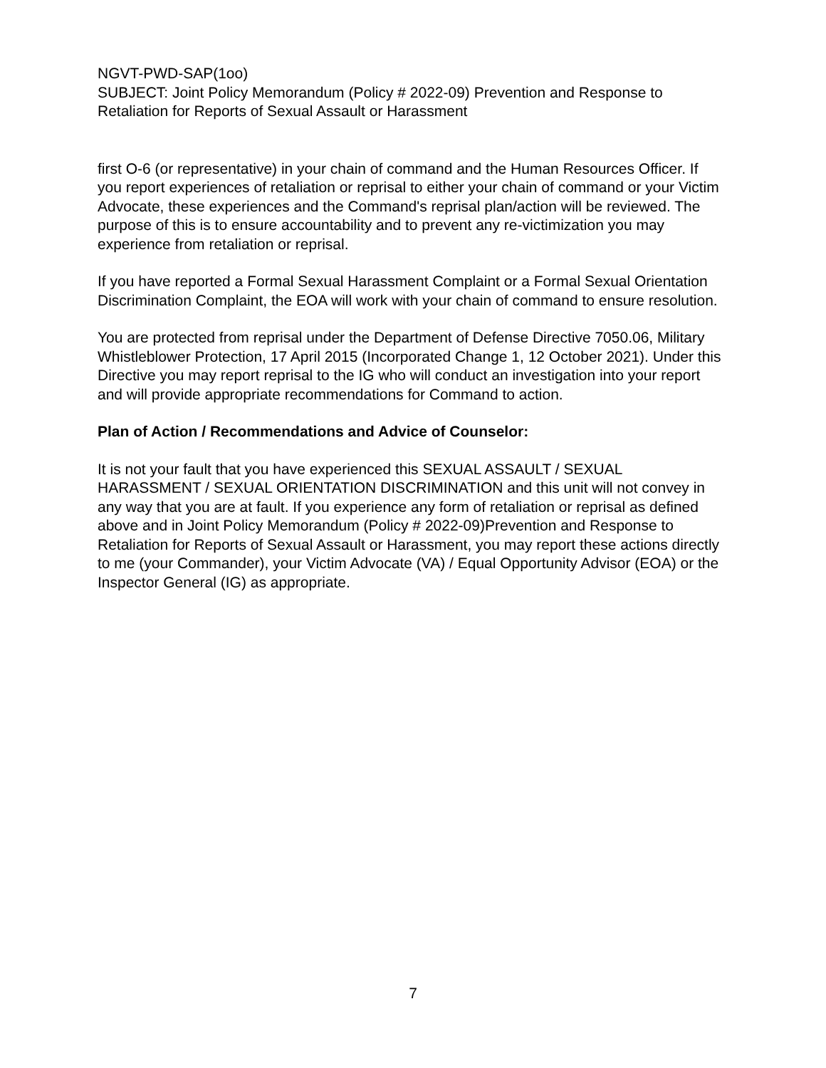NGVT-PWD-SAP(1oo)
SUBJECT: Joint Policy Memorandum (Policy # 2022-09) Prevention and Response to Retaliation for Reports of Sexual Assault or Harassment
first O-6 (or representative) in your chain of command and the Human Resources Officer. If you report experiences of retaliation or reprisal to either your chain of command or your Victim Advocate, these experiences and the Command's reprisal plan/action will be reviewed. The purpose of this is to ensure accountability and to prevent any re-victimization you may experience from retaliation or reprisal.
If you have reported a Formal Sexual Harassment Complaint or a Formal Sexual Orientation Discrimination Complaint, the EOA will work with your chain of command to ensure resolution.
You are protected from reprisal under the Department of Defense Directive 7050.06, Military Whistleblower Protection, 17 April 2015 (Incorporated Change 1, 12 October 2021). Under this Directive you may report reprisal to the IG who will conduct an investigation into your report and will provide appropriate recommendations for Command to action.
Plan of Action / Recommendations and Advice of Counselor:
It is not your fault that you have experienced this SEXUAL ASSAULT / SEXUAL HARASSMENT / SEXUAL ORIENTATION DISCRIMINATION and this unit will not convey in any way that you are at fault. If you experience any form of retaliation or reprisal as defined above and in Joint Policy Memorandum (Policy # 2022-09)Prevention and Response to Retaliation for Reports of Sexual Assault or Harassment, you may report these actions directly to me (your Commander), your Victim Advocate (VA) / Equal Opportunity Advisor (EOA) or the Inspector General (IG) as appropriate.
7